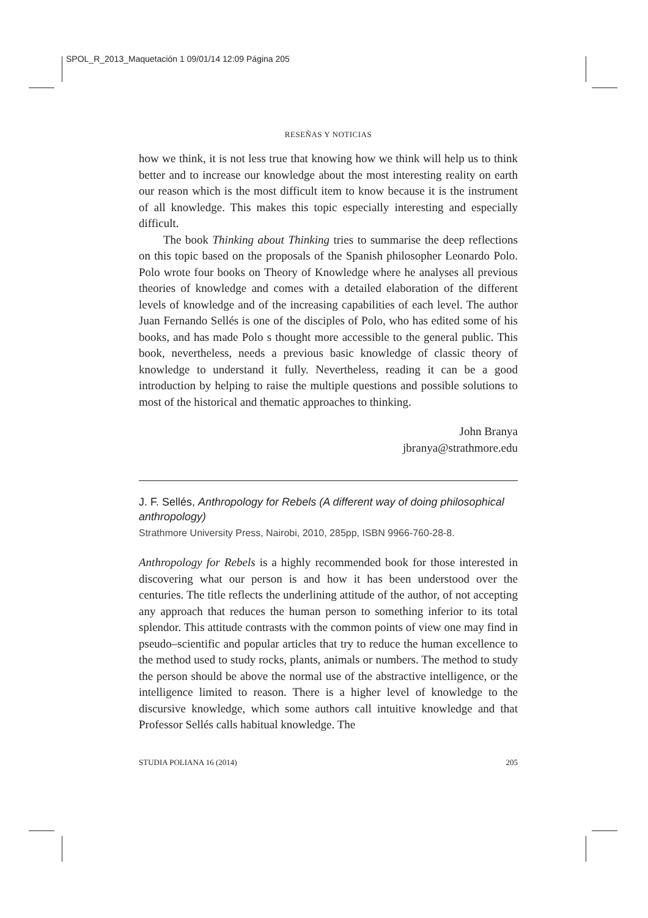SPOL_R_2013_Maquetación 1 09/01/14 12:09 Página 205
RESEÑAS Y NOTICIAS
how we think, it is not less true that knowing how we think will help us to think better and to increase our knowledge about the most interesting reality on earth our reason which is the most difficult item to know because it is the instrument of all knowledge. This makes this topic especially interesting and especially difficult.
The book Thinking about Thinking tries to summarise the deep reflections on this topic based on the proposals of the Spanish philosopher Leonardo Polo. Polo wrote four books on Theory of Knowledge where he analyses all previous theories of knowledge and comes with a detailed elaboration of the different levels of knowledge and of the increasing capabilities of each level. The author Juan Fernando Sellés is one of the disciples of Polo, who has edited some of his books, and has made Polo s thought more accessible to the general public. This book, nevertheless, needs a previous basic knowledge of classic theory of knowledge to understand it fully. Nevertheless, reading it can be a good introduction by helping to raise the multiple questions and possible solutions to most of the historical and thematic approaches to thinking.
John Branya
jbranya@strathmore.edu
J. F. Sellés, Anthropology for Rebels (A different way of doing philosophical anthropology)
Strathmore University Press, Nairobi, 2010, 285pp, ISBN 9966-760-28-8.
Anthropology for Rebels is a highly recommended book for those interested in discovering what our person is and how it has been understood over the centuries. The title reflects the underlining attitude of the author, of not accepting any approach that reduces the human person to something inferior to its total splendor. This attitude contrasts with the common points of view one may find in pseudo–scientific and popular articles that try to reduce the human excellence to the method used to study rocks, plants, animals or numbers. The method to study the person should be above the normal use of the abstractive intelligence, or the intelligence limited to reason. There is a higher level of knowledge to the discursive knowledge, which some authors call intuitive knowledge and that Professor Sellés calls habitual knowledge. The
STUDIA POLIANA 16 (2014) 205